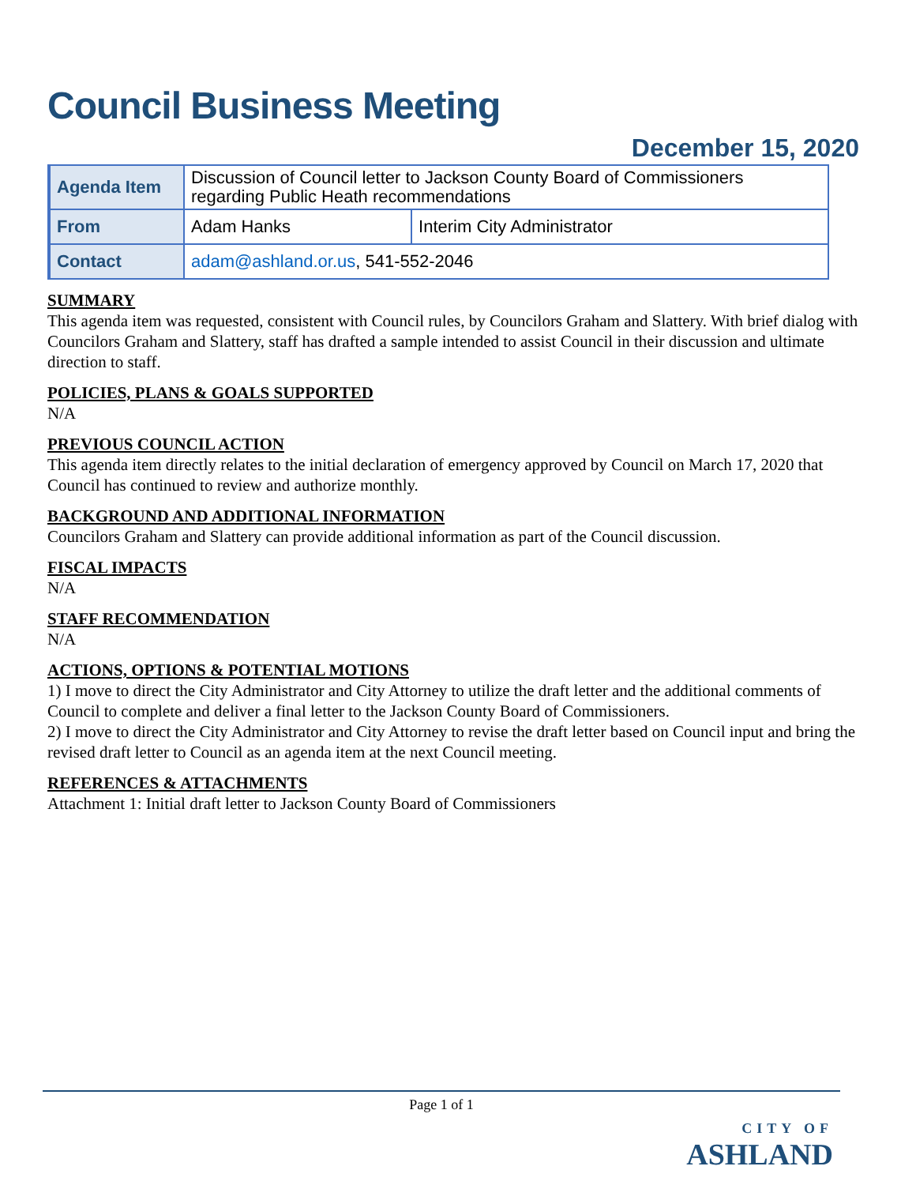Council Business Meeting
December 15, 2020
| Agenda Item | Discussion of Council letter to Jackson County Board of Commissioners regarding Public Heath recommendations | |
| From | Adam Hanks | Interim City Administrator |
| Contact | adam@ashland.or.us , 541-552-2046 | |
SUMMARY
This agenda item was requested, consistent with Council rules, by Councilors Graham and Slattery. With brief dialog with Councilors Graham and Slattery, staff has drafted a sample intended to assist Council in their discussion and ultimate direction to staff.
POLICIES, PLANS & GOALS SUPPORTED
N/A
PREVIOUS COUNCIL ACTION
This agenda item directly relates to the initial declaration of emergency approved by Council on March 17, 2020 that Council has continued to review and authorize monthly.
BACKGROUND AND ADDITIONAL INFORMATION
Councilors Graham and Slattery can provide additional information as part of the Council discussion.
FISCAL IMPACTS
N/A
STAFF RECOMMENDATION
N/A
ACTIONS, OPTIONS & POTENTIAL MOTIONS
1) I move to direct the City Administrator and City Attorney to utilize the draft letter and the additional comments of Council to complete and deliver a final letter to the Jackson County Board of Commissioners.
2) I move to direct the City Administrator and City Attorney to revise the draft letter based on Council input and bring the revised draft letter to Council as an agenda item at the next Council meeting.
REFERENCES & ATTACHMENTS
Attachment 1: Initial draft letter to Jackson County Board of Commissioners
Page 1 of 1
CITY OF
ASHLAND